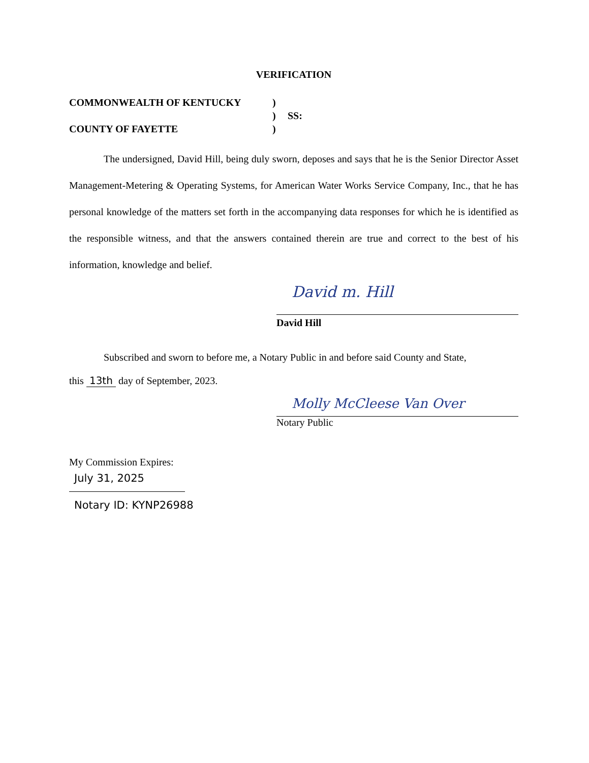VERIFICATION
COMMONWEALTH OF KENTUCKY
)
)
SS:
COUNTY OF FAYETTE
)
The undersigned, David Hill, being duly sworn, deposes and says that he is the Senior Director Asset Management-Metering & Operating Systems, for American Water Works Service Company, Inc., that he has personal knowledge of the matters set forth in the accompanying data responses for which he is identified as the responsible witness, and that the answers contained therein are true and correct to the best of his information, knowledge and belief.
David m. Hill
David Hill
Subscribed and sworn to before me, a Notary Public in and before said County and State,
this 13th day of September, 2023.
Molly McCleese Van Over
Notary Public
My Commission Expires:
July 31, 2025
Notary ID: KYNP26988